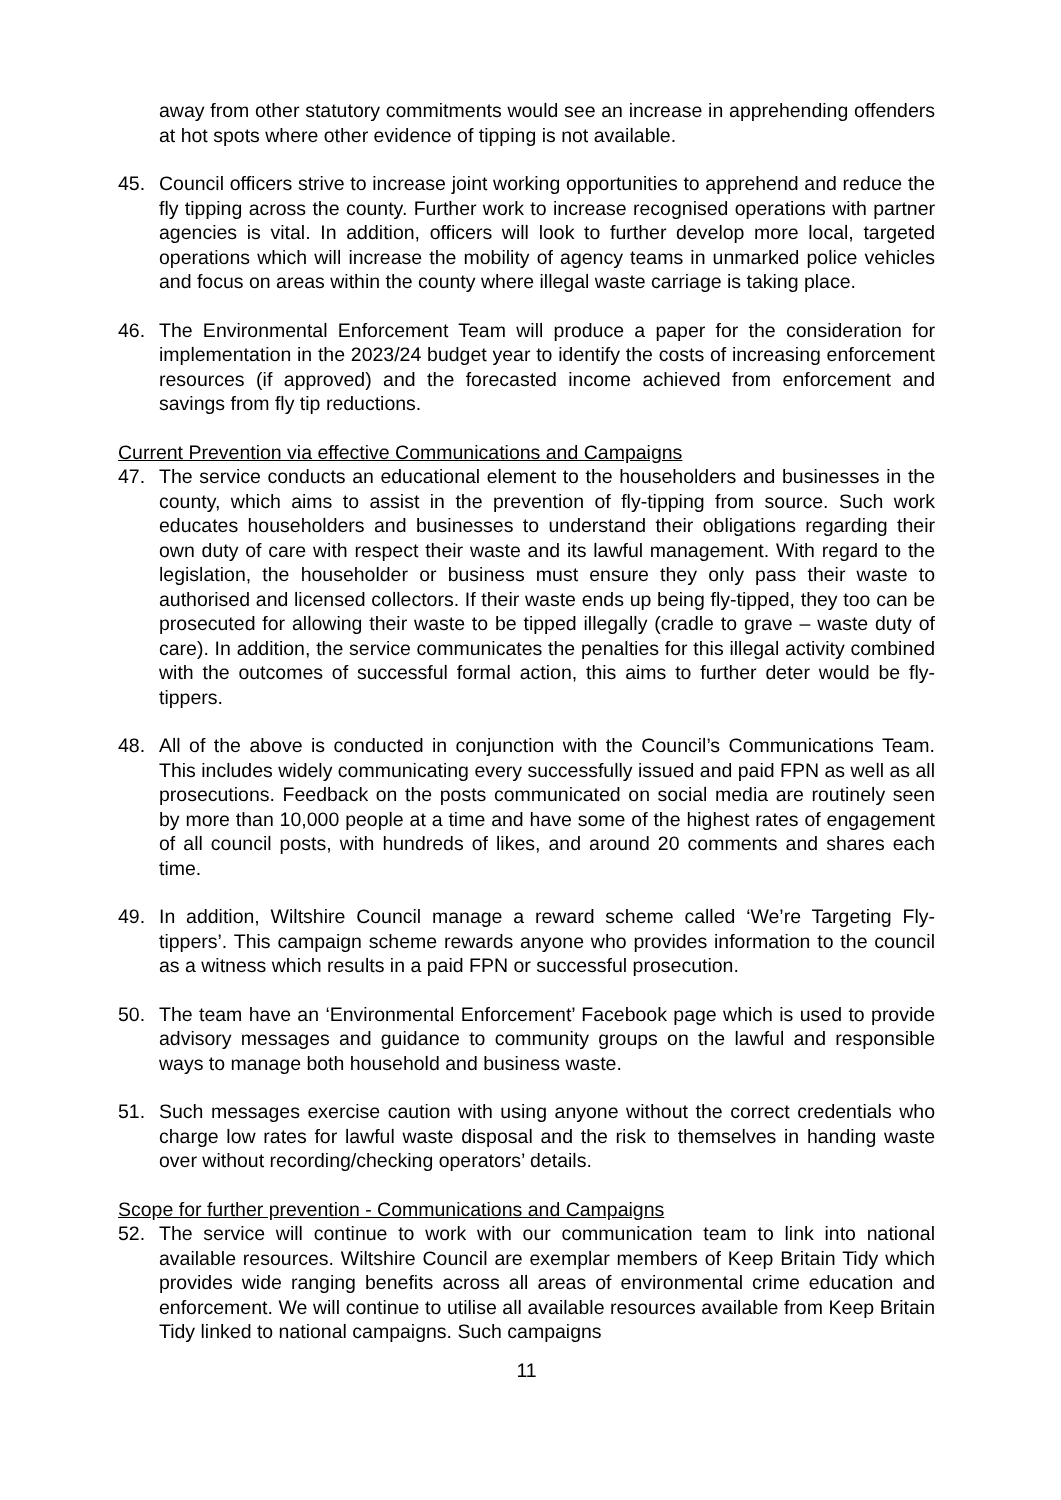away from other statutory commitments would see an increase in apprehending offenders at hot spots where other evidence of tipping is not available.
45. Council officers strive to increase joint working opportunities to apprehend and reduce the fly tipping across the county. Further work to increase recognised operations with partner agencies is vital. In addition, officers will look to further develop more local, targeted operations which will increase the mobility of agency teams in unmarked police vehicles and focus on areas within the county where illegal waste carriage is taking place.
46. The Environmental Enforcement Team will produce a paper for the consideration for implementation in the 2023/24 budget year to identify the costs of increasing enforcement resources (if approved) and the forecasted income achieved from enforcement and savings from fly tip reductions.
Current Prevention via effective Communications and Campaigns
47. The service conducts an educational element to the householders and businesses in the county, which aims to assist in the prevention of fly-tipping from source. Such work educates householders and businesses to understand their obligations regarding their own duty of care with respect their waste and its lawful management. With regard to the legislation, the householder or business must ensure they only pass their waste to authorised and licensed collectors. If their waste ends up being fly-tipped, they too can be prosecuted for allowing their waste to be tipped illegally (cradle to grave – waste duty of care). In addition, the service communicates the penalties for this illegal activity combined with the outcomes of successful formal action, this aims to further deter would be fly-tippers.
48. All of the above is conducted in conjunction with the Council’s Communications Team. This includes widely communicating every successfully issued and paid FPN as well as all prosecutions. Feedback on the posts communicated on social media are routinely seen by more than 10,000 people at a time and have some of the highest rates of engagement of all council posts, with hundreds of likes, and around 20 comments and shares each time.
49. In addition, Wiltshire Council manage a reward scheme called ‘We’re Targeting Fly-tippers’. This campaign scheme rewards anyone who provides information to the council as a witness which results in a paid FPN or successful prosecution.
50. The team have an ‘Environmental Enforcement’ Facebook page which is used to provide advisory messages and guidance to community groups on the lawful and responsible ways to manage both household and business waste.
51. Such messages exercise caution with using anyone without the correct credentials who charge low rates for lawful waste disposal and the risk to themselves in handing waste over without recording/checking operators’ details.
Scope for further prevention - Communications and Campaigns
52. The service will continue to work with our communication team to link into national available resources. Wiltshire Council are exemplar members of Keep Britain Tidy which provides wide ranging benefits across all areas of environmental crime education and enforcement. We will continue to utilise all available resources available from Keep Britain Tidy linked to national campaigns. Such campaigns
11